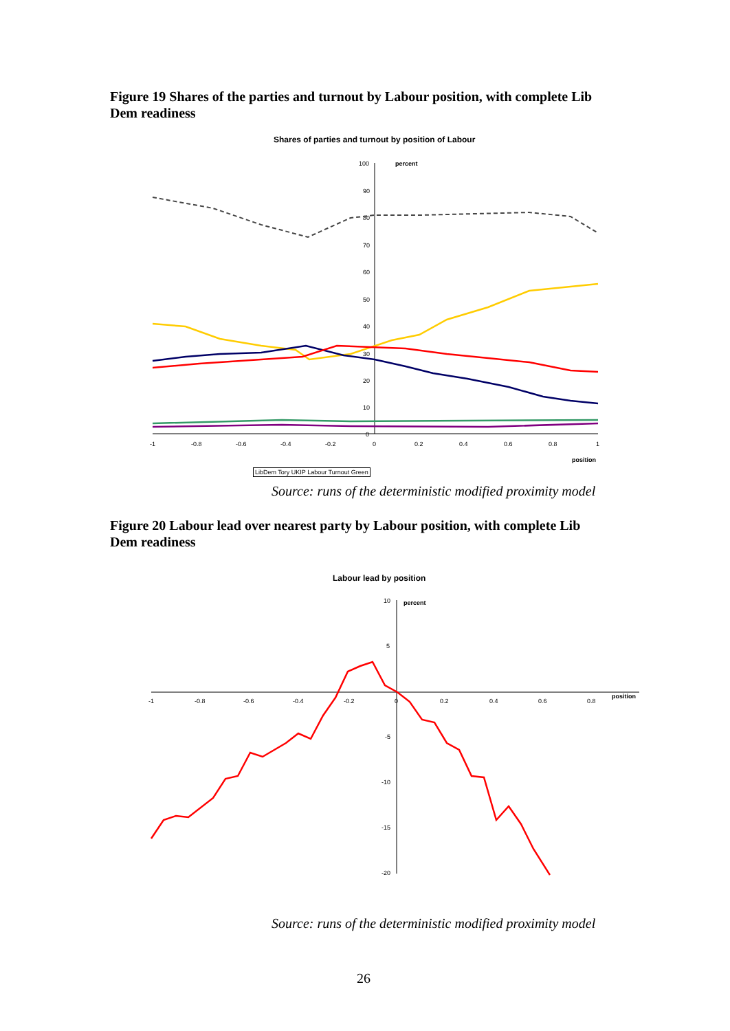Figure 19 Shares of the parties and turnout by Labour position, with complete Lib Dem readiness
Shares of parties and turnout by position of Labour
100
90
80
70
60
50
40
30
20
10
0
percent
-1
-0.8
-0.6
-0.4
-0.2
0
0.2
0.4
0.6
0.8
1
position
LibDem Tory UKIP Labour Turnout Green
Source: runs of the deterministic modified proximity model
Figure 20 Labour lead over nearest party by Labour position, with complete Lib Dem readiness
Labour lead by position
10
5
-5
-10
-15
-20
percent
-1
-0.8
-0.6
-0.4
-0.2
0
0.2
0.4
0.6
0.8
position
Source: runs of the deterministic modified proximity model
26